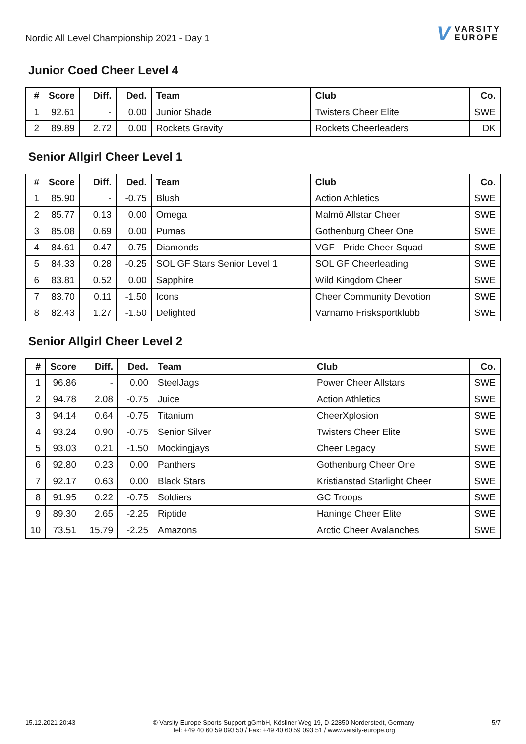Nordic All Level Championship 2021 - Day 1
V VARSITY
EUROPE
Junior Coed Cheer Level 4
| # | Score | Diff. | Ded. | Team | Club | Co. |
| --- | --- | --- | --- | --- | --- | --- |
| 1 | 92.61 | - | 0.00 | Junior Shade | Twisters Cheer Elite | SWE |
| 2 | 89.89 | 2.72 | 0.00 | Rockets Gravity | Rockets Cheerleaders | DK |
Senior Allgirl Cheer Level 1
| # | Score | Diff. | Ded. | Team | Club | Co. |
| --- | --- | --- | --- | --- | --- | --- |
| 1 | 85.90 | - | -0.75 | Blush | Action Athletics | SWE |
| 2 | 85.77 | 0.13 | 0.00 | Omega | Malmö Allstar Cheer | SWE |
| 3 | 85.08 | 0.69 | 0.00 | Pumas | Gothenburg Cheer One | SWE |
| 4 | 84.61 | 0.47 | -0.75 | Diamonds | VGF - Pride Cheer Squad | SWE |
| 5 | 84.33 | 0.28 | -0.25 | SOL GF Stars Senior Level 1 | SOL GF Cheerleading | SWE |
| 6 | 83.81 | 0.52 | 0.00 | Sapphire | Wild Kingdom Cheer | SWE |
| 7 | 83.70 | 0.11 | -1.50 | Icons | Cheer Community Devotion | SWE |
| 8 | 82.43 | 1.27 | -1.50 | Delighted | Värnamo Frisksportklubb | SWE |
Senior Allgirl Cheer Level 2
| # | Score | Diff. | Ded. | Team | Club | Co. |
| --- | --- | --- | --- | --- | --- | --- |
| 1 | 96.86 | - | 0.00 | SteelJags | Power Cheer Allstars | SWE |
| 2 | 94.78 | 2.08 | -0.75 | Juice | Action Athletics | SWE |
| 3 | 94.14 | 0.64 | -0.75 | Titanium | CheerXplosion | SWE |
| 4 | 93.24 | 0.90 | -0.75 | Senior Silver | Twisters Cheer Elite | SWE |
| 5 | 93.03 | 0.21 | -1.50 | Mockingjays | Cheer Legacy | SWE |
| 6 | 92.80 | 0.23 | 0.00 | Panthers | Gothenburg Cheer One | SWE |
| 7 | 92.17 | 0.63 | 0.00 | Black Stars | Kristianstad Starlight Cheer | SWE |
| 8 | 91.95 | 0.22 | -0.75 | Soldiers | GC Troops | SWE |
| 9 | 89.30 | 2.65 | -2.25 | Riptide | Haninge Cheer Elite | SWE |
| 10 | 73.51 | 15.79 | -2.25 | Amazons | Arctic Cheer Avalanches | SWE |
15.12.2021 20:43 © Varsity Europe Sports Support gGmbH, Kösliner Weg 19, D-22850 Norderstedt, Germany
Tel: +49 40 60 59 093 50 / Fax: +49 40 60 59 093 51 / www.varsity-europe.org
5/7